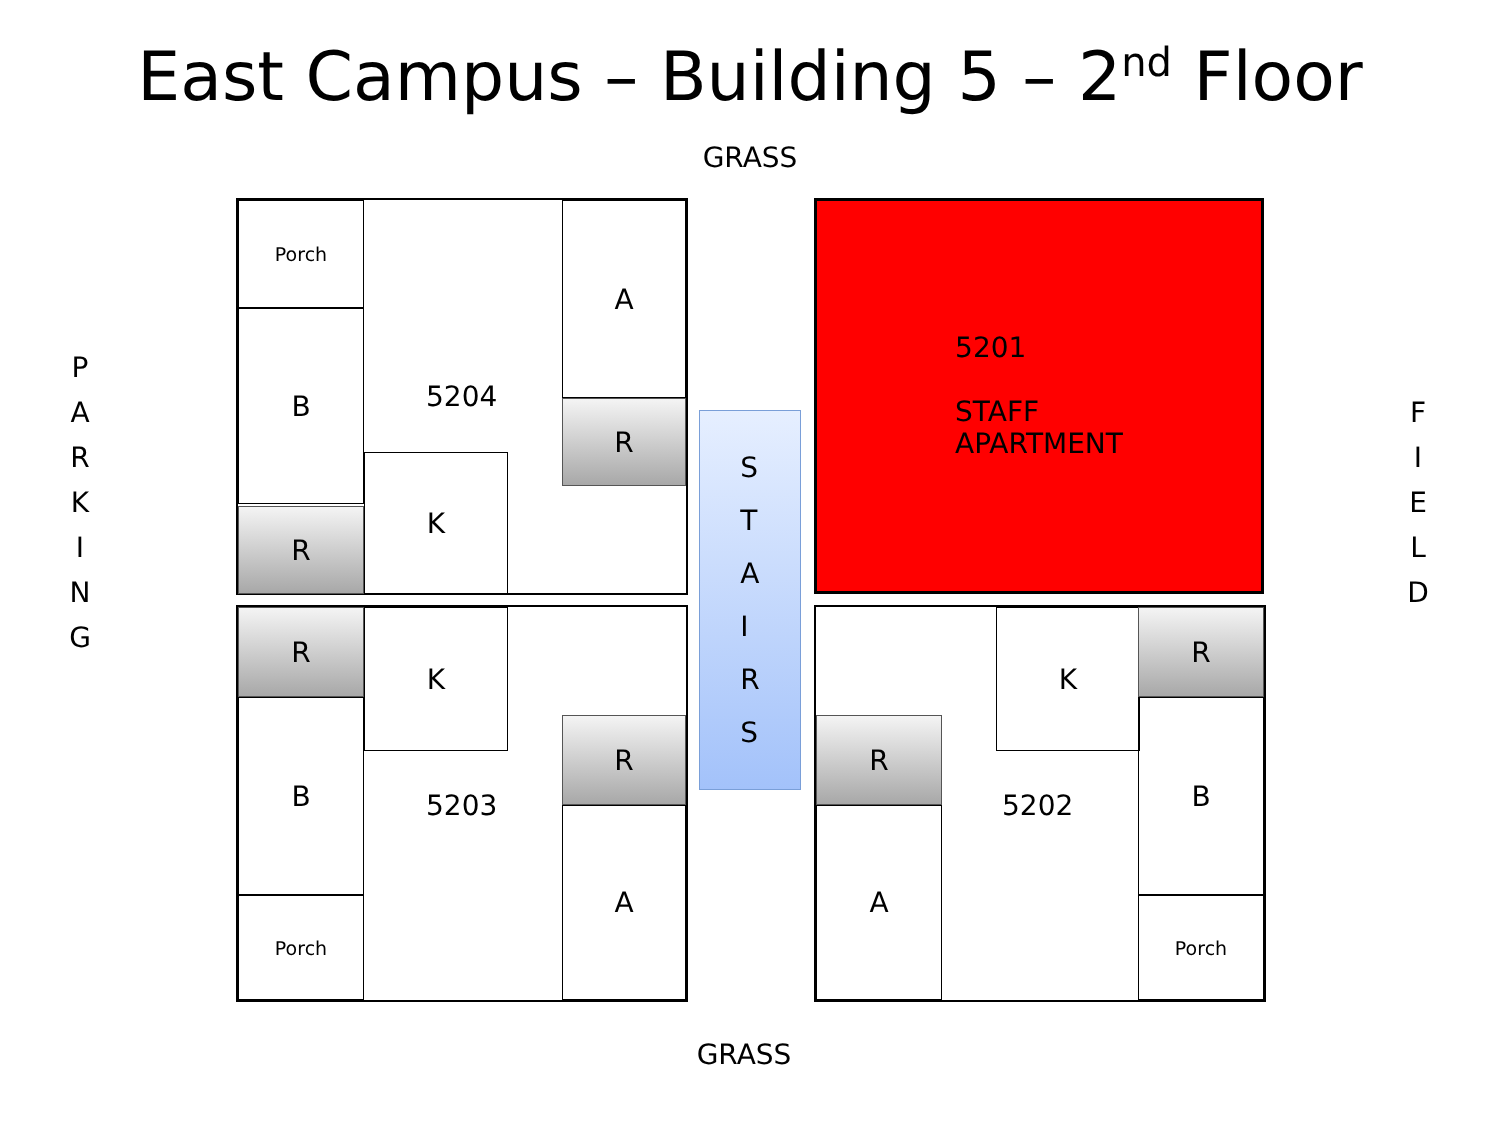East Campus – Building 5 – 2<sup>nd</sup> Floor
GRASS
P
A
R
K
I
N
G
F
I
E
L
D
Porch
B
R
5204
K
A
R
R
B
Porch
K
5203
R
A
S
T
A
I
R
S
5201
STAFF
APARTMENT
R
A
K
5202
R
B
Porch
GRASS